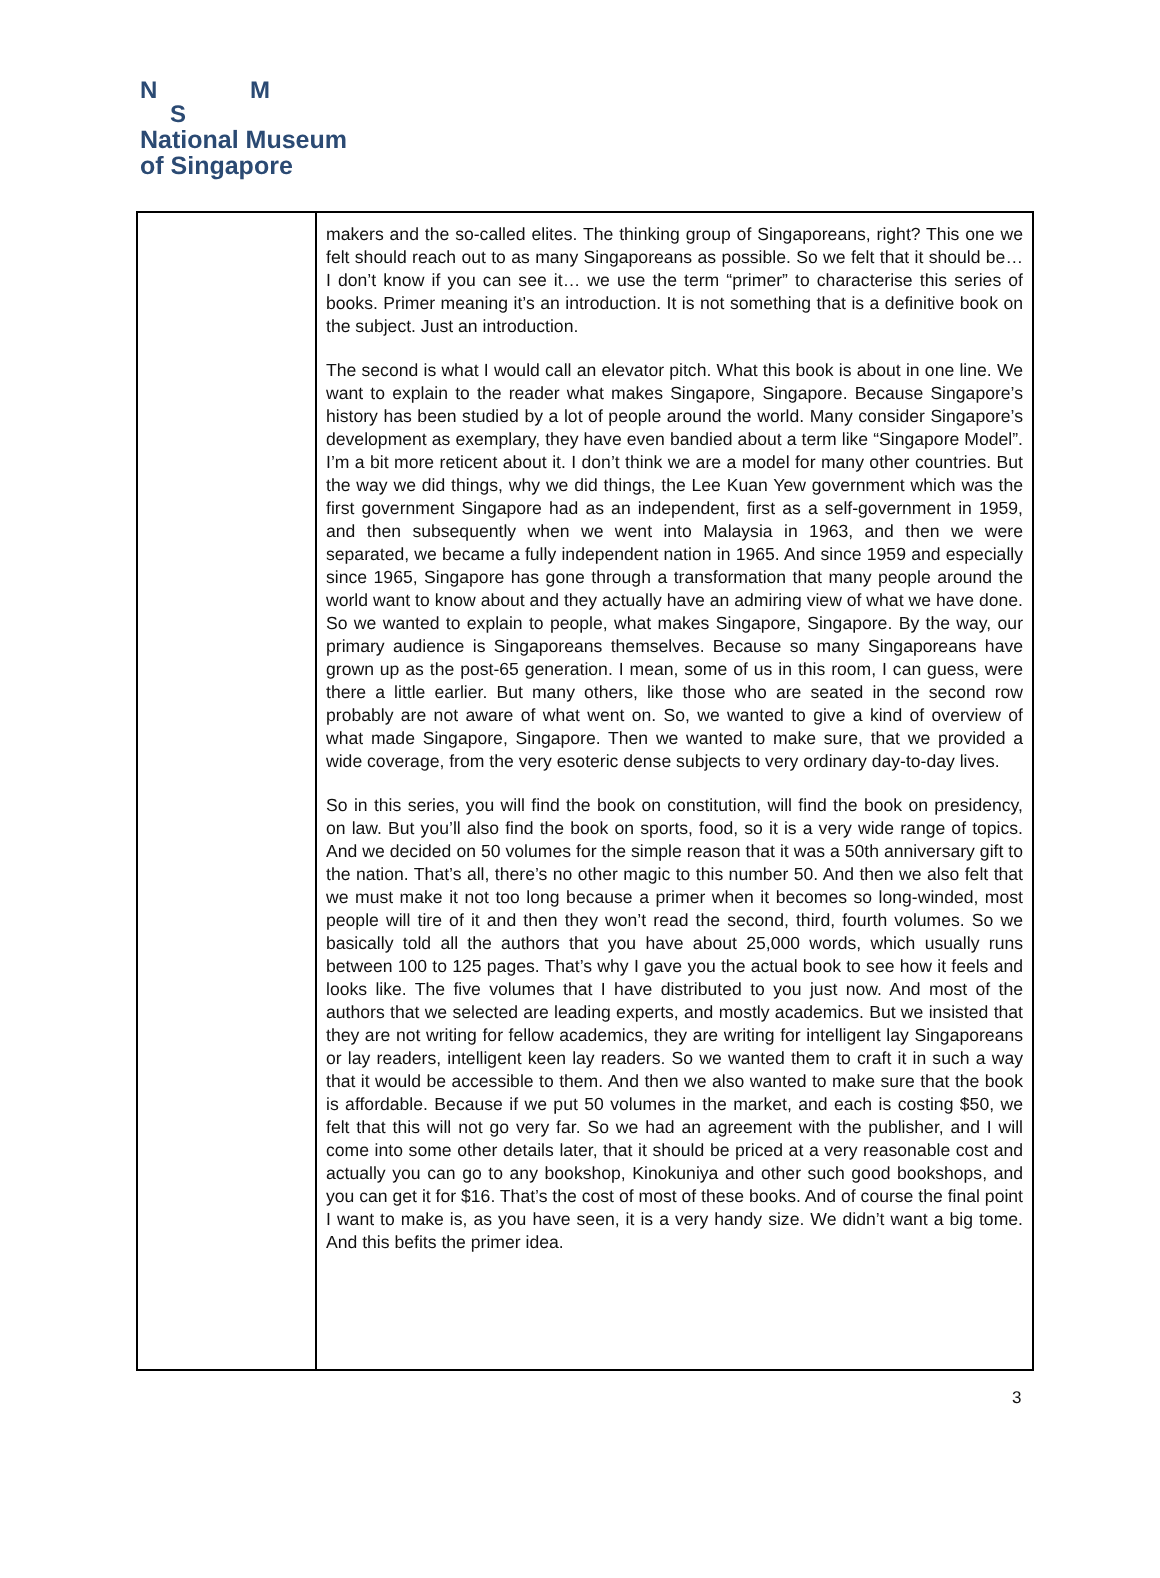N M
S
National Museum
of Singapore
| | makers and the so-called elites. The thinking group of Singaporeans, right? This one we felt should reach out to as many Singaporeans as possible. So we felt that it should be… I don’t know if you can see it… we use the term “primer” to characterise this series of books. Primer meaning it’s an introduction. It is not something that is a definitive book on the subject. Just an introduction. The second is what I would call an elevator pitch. What this book is about in one line. We want to explain to the reader what makes Singapore, Singapore. Because Singapore’s history has been studied by a lot of people around the world. Many consider Singapore’s development as exemplary, they have even bandied about a term like “Singapore Model”. I’m a bit more reticent about it. I don’t think we are a model for many other countries. But the way we did things, why we did things, the Lee Kuan Yew government which was the first government Singapore had as an independent, first as a self-government in 1959, and then subsequently when we went into Malaysia in 1963, and then we were separated, we became a fully independent nation in 1965. And since 1959 and especially since 1965, Singapore has gone through a transformation that many people around the world want to know about and they actually have an admiring view of what we have done. So we wanted to explain to people, what makes Singapore, Singapore. By the way, our primary audience is Singaporeans themselves. Because so many Singaporeans have grown up as the post-65 generation. I mean, some of us in this room, I can guess, were there a little earlier. But many others, like those who are seated in the second row probably are not aware of what went on. So, we wanted to give a kind of overview of what made Singapore, Singapore. Then we wanted to make sure, that we provided a wide coverage, from the very esoteric dense subjects to very ordinary day-to-day lives. So in this series, you will find the book on constitution, will find the book on presidency, on law. But you’ll also find the book on sports, food, so it is a very wide range of topics. And we decided on 50 volumes for the simple reason that it was a 50th anniversary gift to the nation. That’s all, there’s no other magic to this number 50. And then we also felt that we must make it not too long because a primer when it becomes so long-winded, most people will tire of it and then they won’t read the second, third, fourth volumes. So we basically told all the authors that you have about 25,000 words, which usually runs between 100 to 125 pages. That’s why I gave you the actual book to see how it feels and looks like. The five volumes that I have distributed to you just now. And most of the authors that we selected are leading experts, and mostly academics. But we insisted that they are not writing for fellow academics, they are writing for intelligent lay Singaporeans or lay readers, intelligent keen lay readers. So we wanted them to craft it in such a way that it would be accessible to them. And then we also wanted to make sure that the book is affordable. Because if we put 50 volumes in the market, and each is costing $50, we felt that this will not go very far. So we had an agreement with the publisher, and I will come into some other details later, that it should be priced at a very reasonable cost and actually you can go to any bookshop, Kinokuniya and other such good bookshops, and you can get it for $16. That’s the cost of most of these books. And of course the final point I want to make is, as you have seen, it is a very handy size. We didn’t want a big tome. And this befits the primer idea. |
3